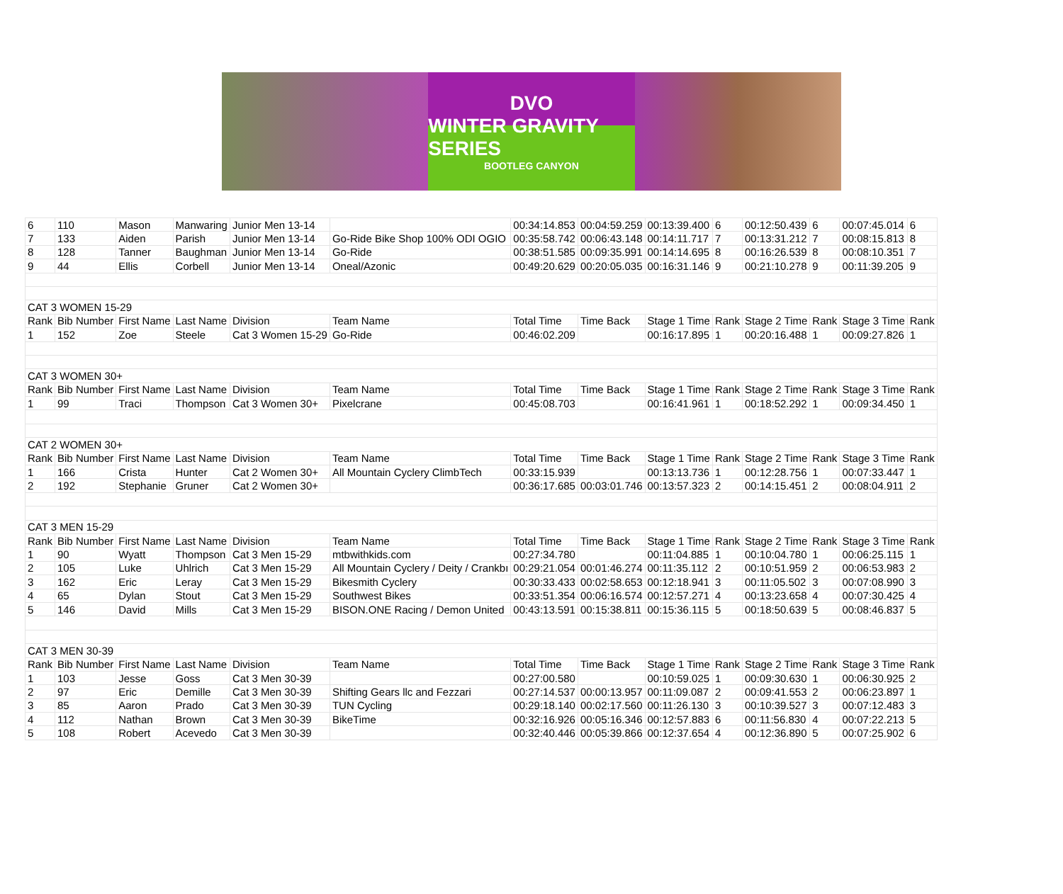DVO
WINTER GRAVITY SERIES
BOOTLEG CANYON
| 6 | 110 | Mason | Manwaring | Junior Men 13-14 | | 00:34:14.853 | 00:04:59.259 | 00:13:39.400 | 6 | 00:12:50.439 | 6 | 00:07:45.014 | 6 |
| 7 | 133 | Aiden | Parish | Junior Men 13-14 | Go-Ride Bike Shop 100% ODI OGIO | 00:35:58.742 | 00:06:43.148 | 00:14:11.717 | 7 | 00:13:31.212 | 7 | 00:08:15.813 | 8 |
| 8 | 128 | Tanner | Baughman | Junior Men 13-14 | Go-Ride | 00:38:51.585 | 00:09:35.991 | 00:14:14.695 | 8 | 00:16:26.539 | 8 | 00:08:10.351 | 7 |
| 9 | 44 | Ellis | Corbell | Junior Men 13-14 | Oneal/Azonic | 00:49:20.629 | 00:20:05.035 | 00:16:31.146 | 9 | 00:21:10.278 | 9 | 00:11:39.205 | 9 |
| CAT 3 WOMEN 15-29 | | | | | | | | | | | | | |
| Rank | Bib Number | First Name | Last Name | Division | Team Name | Total Time | Time Back | Stage 1 Time | Rank | Stage 2 Time | Rank | Stage 3 Time | Rank |
| 1 | 152 | Zoe | Steele | Cat 3 Women 15-29 | Go-Ride | 00:46:02.209 | | 00:16:17.895 | 1 | 00:20:16.488 | 1 | 00:09:27.826 | 1 |
| CAT 3 WOMEN 30+ | | | | | | | | | | | | | |
| Rank | Bib Number | First Name | Last Name | Division | Team Name | Total Time | Time Back | Stage 1 Time | Rank | Stage 2 Time | Rank | Stage 3 Time | Rank |
| 1 | 99 | Traci | Thompson | Cat 3 Women 30+ | Pixelcrane | 00:45:08.703 | | 00:16:41.961 | 1 | 00:18:52.292 | 1 | 00:09:34.450 | 1 |
| CAT 2 WOMEN 30+ | | | | | | | | | | | | | |
| Rank | Bib Number | First Name | Last Name | Division | Team Name | Total Time | Time Back | Stage 1 Time | Rank | Stage 2 Time | Rank | Stage 3 Time | Rank |
| 1 | 166 | Crista | Hunter | Cat 2 Women 30+ | All Mountain Cyclery ClimbTech | 00:33:15.939 | | 00:13:13.736 | 1 | 00:12:28.756 | 1 | 00:07:33.447 | 1 |
| 2 | 192 | Stephanie | Gruner | Cat 2 Women 30+ | | 00:36:17.685 | 00:03:01.746 | 00:13:57.323 | 2 | 00:14:15.451 | 2 | 00:08:04.911 | 2 |
| CAT 3 MEN 15-29 | | | | | | | | | | | | | |
| Rank | Bib Number | First Name | Last Name | Division | Team Name | Total Time | Time Back | Stage 1 Time | Rank | Stage 2 Time | Rank | Stage 3 Time | Rank |
| 1 | 90 | Wyatt | Thompson | Cat 3 Men 15-29 | mtbwithkids.com | 00:27:34.780 | | 00:11:04.885 | 1 | 00:10:04.780 | 1 | 00:06:25.115 | 1 |
| 2 | 105 | Luke | Uhlrich | Cat 3 Men 15-29 | All Mountain Cyclery / Deity / Crankbı | 00:29:21.054 | 00:01:46.274 | 00:11:35.112 | 2 | 00:10:51.959 | 2 | 00:06:53.983 | 2 |
| 3 | 162 | Eric | Leray | Cat 3 Men 15-29 | Bikesmith Cyclery | 00:30:33.433 | 00:02:58.653 | 00:12:18.941 | 3 | 00:11:05.502 | 3 | 00:07:08.990 | 3 |
| 4 | 65 | Dylan | Stout | Cat 3 Men 15-29 | Southwest Bikes | 00:33:51.354 | 00:06:16.574 | 00:12:57.271 | 4 | 00:13:23.658 | 4 | 00:07:30.425 | 4 |
| 5 | 146 | David | Mills | Cat 3 Men 15-29 | BISON.ONE Racing / Demon United | 00:43:13.591 | 00:15:38.811 | 00:15:36.115 | 5 | 00:18:50.639 | 5 | 00:08:46.837 | 5 |
| CAT 3 MEN 30-39 | | | | | | | | | | | | | |
| Rank | Bib Number | First Name | Last Name | Division | Team Name | Total Time | Time Back | Stage 1 Time | Rank | Stage 2 Time | Rank | Stage 3 Time | Rank |
| 1 | 103 | Jesse | Goss | Cat 3 Men 30-39 | | 00:27:00.580 | | 00:10:59.025 | 1 | 00:09:30.630 | 1 | 00:06:30.925 | 2 |
| 2 | 97 | Eric | Demille | Cat 3 Men 30-39 | Shifting Gears llc and Fezzari | 00:27:14.537 | 00:00:13.957 | 00:11:09.087 | 2 | 00:09:41.553 | 2 | 00:06:23.897 | 1 |
| 3 | 85 | Aaron | Prado | Cat 3 Men 30-39 | TUN Cycling | 00:29:18.140 | 00:02:17.560 | 00:11:26.130 | 3 | 00:10:39.527 | 3 | 00:07:12.483 | 3 |
| 4 | 112 | Nathan | Brown | Cat 3 Men 30-39 | BikeTime | 00:32:16.926 | 00:05:16.346 | 00:12:57.883 | 6 | 00:11:56.830 | 4 | 00:07:22.213 | 5 |
| 5 | 108 | Robert | Acevedo | Cat 3 Men 30-39 | | 00:32:40.446 | 00:05:39.866 | 00:12:37.654 | 4 | 00:12:36.890 | 5 | 00:07:25.902 | 6 |